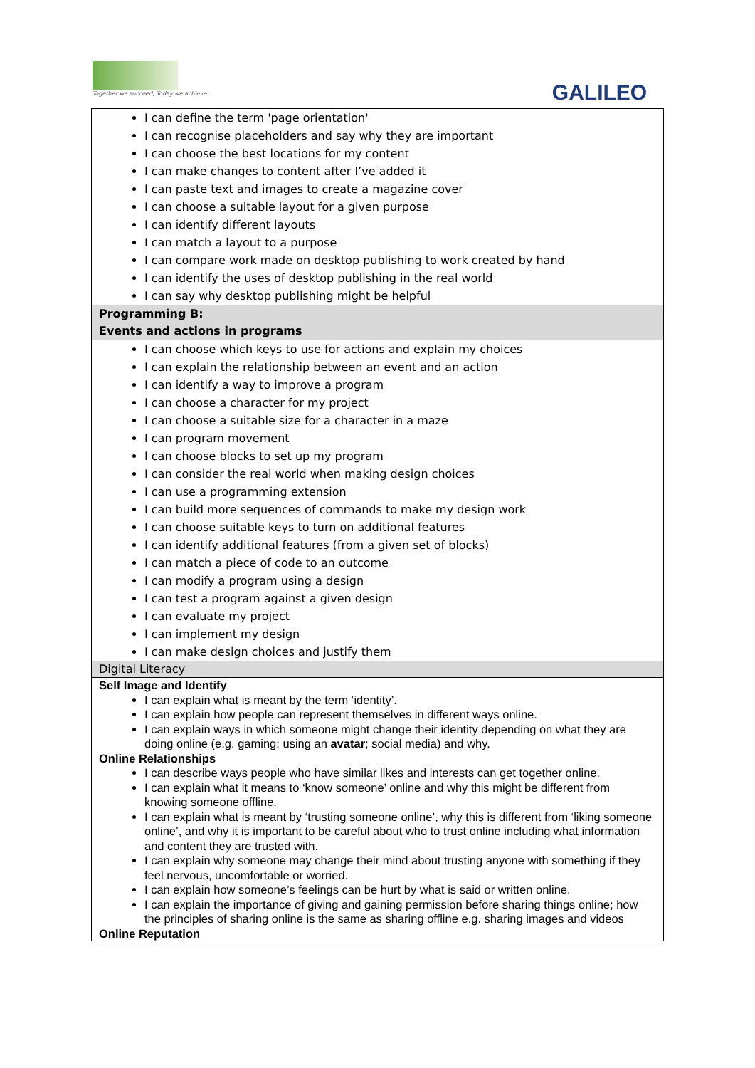Together we succeed; Today we achieve.
GALILEO
| I can define the term 'page orientation' I can recognise placeholders and say why they are important I can choose the best locations for my content I can make changes to content after I’ve added it I can paste text and images to create a magazine cover I can choose a suitable layout for a given purpose I can identify different layouts I can match a layout to a purpose I can compare work made on desktop publishing to work created by hand I can identify the uses of desktop publishing in the real world I can say why desktop publishing might be helpful |
| Programming B: Events and actions in programs |
| I can choose which keys to use for actions and explain my choices I can explain the relationship between an event and an action I can identify a way to improve a program I can choose a character for my project I can choose a suitable size for a character in a maze I can program movement I can choose blocks to set up my program I can consider the real world when making design choices I can use a programming extension I can build more sequences of commands to make my design work I can choose suitable keys to turn on additional features I can identify additional features (from a given set of blocks) I can match a piece of code to an outcome I can modify a program using a design I can test a program against a given design I can evaluate my project I can implement my design I can make design choices and justify them |
| Digital Literacy |
| Self Image and Identify I can explain what is meant by the term ‘identity’. I can explain how people can represent themselves in different ways online. I can explain ways in which someone might change their identity depending on what they are doing online (e.g. gaming; using an avatar ; social media) and why. Online Relationships I can describe ways people who have similar likes and interests can get together online. I can explain what it means to ‘know someone’ online and why this might be different from knowing someone offline. I can explain what is meant by ‘trusting someone online’, why this is different from ‘liking someone online’, and why it is important to be careful about who to trust online including what information and content they are trusted with. I can explain why someone may change their mind about trusting anyone with something if they feel nervous, uncomfortable or worried. I can explain how someone’s feelings can be hurt by what is said or written online. I can explain the importance of giving and gaining permission before sharing things online; how the principles of sharing online is the same as sharing offline e.g. sharing images and videos Online Reputation |